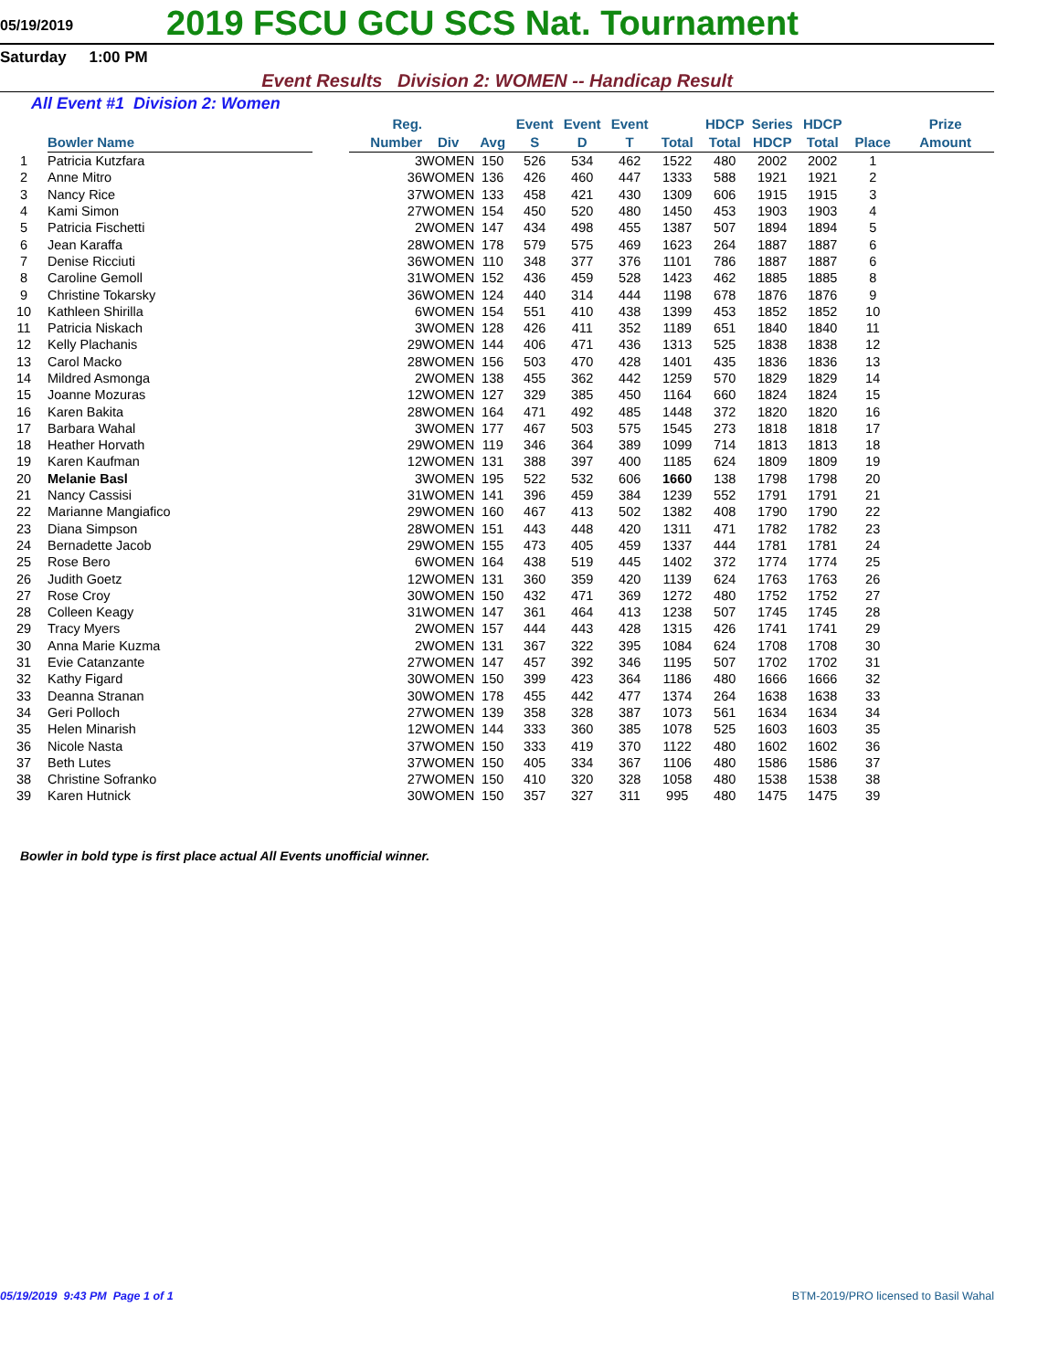05/19/2019
2019 FSCU GCU SCS Nat. Tournament
Saturday 1:00 PM
Event Results Division 2: WOMEN -- Handicap Result
All Event #1 Division 2: Women
| | Bowler Name | | Reg. Number | Div | Avg | Event S | Event D | Event T | Total | HDCP Total | Series HDCP | HDCP Total | Place | Prize Amount |
| --- | --- | --- | --- | --- | --- | --- | --- | --- | --- | --- | --- | --- | --- | --- |
| 1 | Patricia Kutzfara | | 3 | WOMEN | 150 | 526 | 534 | 462 | 1522 | 480 | 2002 | 2002 | 1 | |
| 2 | Anne Mitro | | 36 | WOMEN | 136 | 426 | 460 | 447 | 1333 | 588 | 1921 | 1921 | 2 | |
| 3 | Nancy Rice | | 37 | WOMEN | 133 | 458 | 421 | 430 | 1309 | 606 | 1915 | 1915 | 3 | |
| 4 | Kami Simon | | 27 | WOMEN | 154 | 450 | 520 | 480 | 1450 | 453 | 1903 | 1903 | 4 | |
| 5 | Patricia Fischetti | | 2 | WOMEN | 147 | 434 | 498 | 455 | 1387 | 507 | 1894 | 1894 | 5 | |
| 6 | Jean Karaffa | | 28 | WOMEN | 178 | 579 | 575 | 469 | 1623 | 264 | 1887 | 1887 | 6 | |
| 7 | Denise Ricciuti | | 36 | WOMEN | 110 | 348 | 377 | 376 | 1101 | 786 | 1887 | 1887 | 6 | |
| 8 | Caroline Gemoll | | 31 | WOMEN | 152 | 436 | 459 | 528 | 1423 | 462 | 1885 | 1885 | 8 | |
| 9 | Christine Tokarsky | | 36 | WOMEN | 124 | 440 | 314 | 444 | 1198 | 678 | 1876 | 1876 | 9 | |
| 10 | Kathleen Shirilla | | 6 | WOMEN | 154 | 551 | 410 | 438 | 1399 | 453 | 1852 | 1852 | 10 | |
| 11 | Patricia Niskach | | 3 | WOMEN | 128 | 426 | 411 | 352 | 1189 | 651 | 1840 | 1840 | 11 | |
| 12 | Kelly Plachanis | | 29 | WOMEN | 144 | 406 | 471 | 436 | 1313 | 525 | 1838 | 1838 | 12 | |
| 13 | Carol Macko | | 28 | WOMEN | 156 | 503 | 470 | 428 | 1401 | 435 | 1836 | 1836 | 13 | |
| 14 | Mildred Asmonga | | 2 | WOMEN | 138 | 455 | 362 | 442 | 1259 | 570 | 1829 | 1829 | 14 | |
| 15 | Joanne Mozuras | | 12 | WOMEN | 127 | 329 | 385 | 450 | 1164 | 660 | 1824 | 1824 | 15 | |
| 16 | Karen Bakita | | 28 | WOMEN | 164 | 471 | 492 | 485 | 1448 | 372 | 1820 | 1820 | 16 | |
| 17 | Barbara Wahal | | 3 | WOMEN | 177 | 467 | 503 | 575 | 1545 | 273 | 1818 | 1818 | 17 | |
| 18 | Heather Horvath | | 29 | WOMEN | 119 | 346 | 364 | 389 | 1099 | 714 | 1813 | 1813 | 18 | |
| 19 | Karen Kaufman | | 12 | WOMEN | 131 | 388 | 397 | 400 | 1185 | 624 | 1809 | 1809 | 19 | |
| 20 | Melanie Basl | | 3 | WOMEN | 195 | 522 | 532 | 606 | 1660 | 138 | 1798 | 1798 | 20 | |
| 21 | Nancy Cassisi | | 31 | WOMEN | 141 | 396 | 459 | 384 | 1239 | 552 | 1791 | 1791 | 21 | |
| 22 | Marianne Mangiafico | | 29 | WOMEN | 160 | 467 | 413 | 502 | 1382 | 408 | 1790 | 1790 | 22 | |
| 23 | Diana Simpson | | 28 | WOMEN | 151 | 443 | 448 | 420 | 1311 | 471 | 1782 | 1782 | 23 | |
| 24 | Bernadette Jacob | | 29 | WOMEN | 155 | 473 | 405 | 459 | 1337 | 444 | 1781 | 1781 | 24 | |
| 25 | Rose Bero | | 6 | WOMEN | 164 | 438 | 519 | 445 | 1402 | 372 | 1774 | 1774 | 25 | |
| 26 | Judith Goetz | | 12 | WOMEN | 131 | 360 | 359 | 420 | 1139 | 624 | 1763 | 1763 | 26 | |
| 27 | Rose Croy | | 30 | WOMEN | 150 | 432 | 471 | 369 | 1272 | 480 | 1752 | 1752 | 27 | |
| 28 | Colleen Keagy | | 31 | WOMEN | 147 | 361 | 464 | 413 | 1238 | 507 | 1745 | 1745 | 28 | |
| 29 | Tracy Myers | | 2 | WOMEN | 157 | 444 | 443 | 428 | 1315 | 426 | 1741 | 1741 | 29 | |
| 30 | Anna Marie Kuzma | | 2 | WOMEN | 131 | 367 | 322 | 395 | 1084 | 624 | 1708 | 1708 | 30 | |
| 31 | Evie Catanzante | | 27 | WOMEN | 147 | 457 | 392 | 346 | 1195 | 507 | 1702 | 1702 | 31 | |
| 32 | Kathy Figard | | 30 | WOMEN | 150 | 399 | 423 | 364 | 1186 | 480 | 1666 | 1666 | 32 | |
| 33 | Deanna Stranan | | 30 | WOMEN | 178 | 455 | 442 | 477 | 1374 | 264 | 1638 | 1638 | 33 | |
| 34 | Geri Polloch | | 27 | WOMEN | 139 | 358 | 328 | 387 | 1073 | 561 | 1634 | 1634 | 34 | |
| 35 | Helen Minarish | | 12 | WOMEN | 144 | 333 | 360 | 385 | 1078 | 525 | 1603 | 1603 | 35 | |
| 36 | Nicole Nasta | | 37 | WOMEN | 150 | 333 | 419 | 370 | 1122 | 480 | 1602 | 1602 | 36 | |
| 37 | Beth Lutes | | 37 | WOMEN | 150 | 405 | 334 | 367 | 1106 | 480 | 1586 | 1586 | 37 | |
| 38 | Christine Sofranko | | 27 | WOMEN | 150 | 410 | 320 | 328 | 1058 | 480 | 1538 | 1538 | 38 | |
| 39 | Karen Hutnick | | 30 | WOMEN | 150 | 357 | 327 | 311 | 995 | 480 | 1475 | 1475 | 39 | |
Bowler in bold type is first place actual All Events unofficial winner.
05/19/2019 9:43 PM Page 1 of 1 BTM-2019/PRO licensed to Basil Wahal